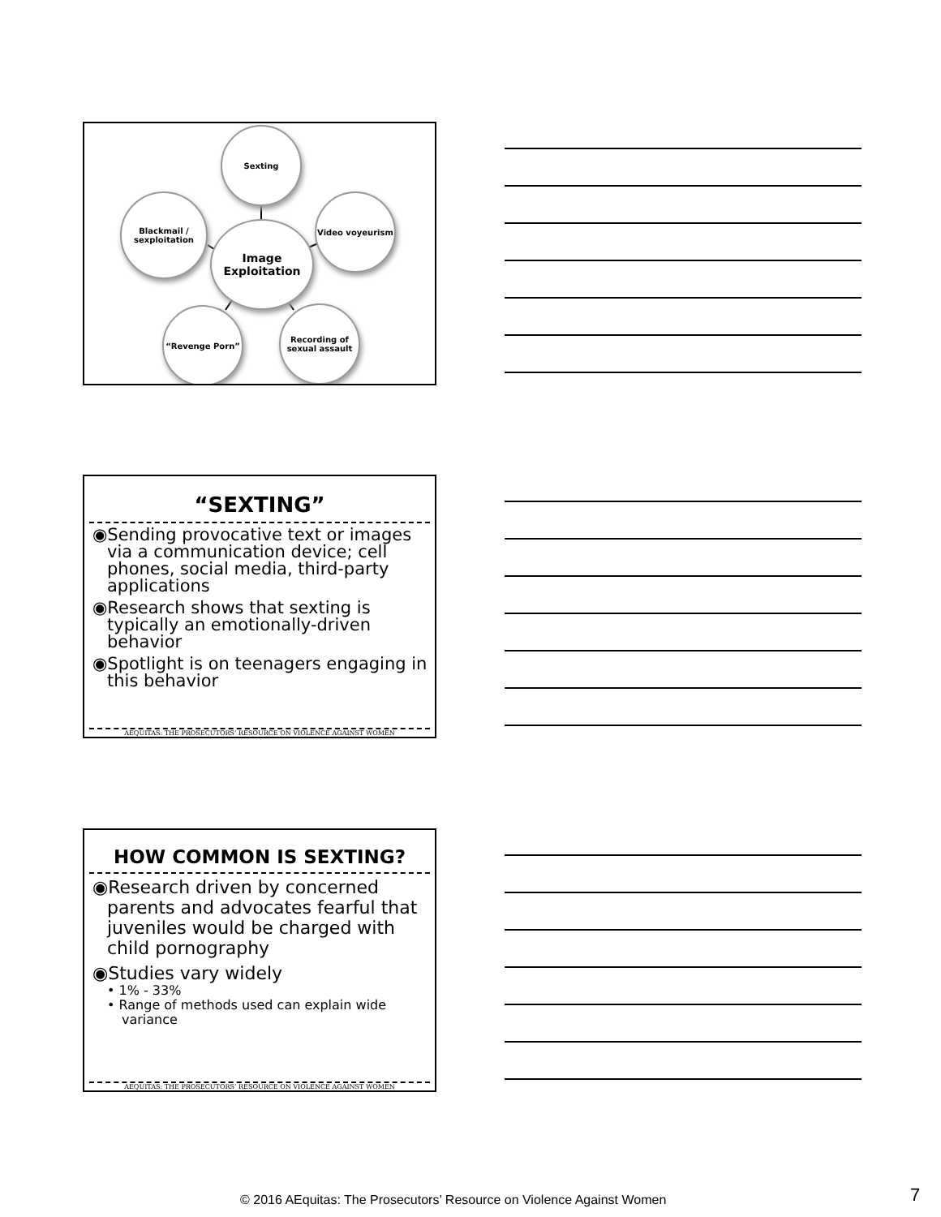Sexting
Blackmail / sexploitation
Video voyeurism
Image Exploitation
“Revenge Porn”
Recording of sexual assault
“SEXTING”
◉Sending provocative text or images via a communication device; cell phones, social media, third-party applications
◉Research shows that sexting is typically an emotionally-driven behavior
◉Spotlight is on teenagers engaging in this behavior
AEQUITAS: THE PROSECUTORS’ RESOURCE ON VIOLENCE AGAINST WOMEN
HOW COMMON IS SEXTING?
◉Research driven by concerned parents and advocates fearful that juveniles would be charged with child pornography
◉Studies vary widely
• 1% - 33%
• Range of methods used can explain wide variance
AEQUITAS: THE PROSECUTORS’ RESOURCE ON VIOLENCE AGAINST WOMEN
© 2016 AEquitas: The Prosecutors’ Resource on Violence Against Women 7